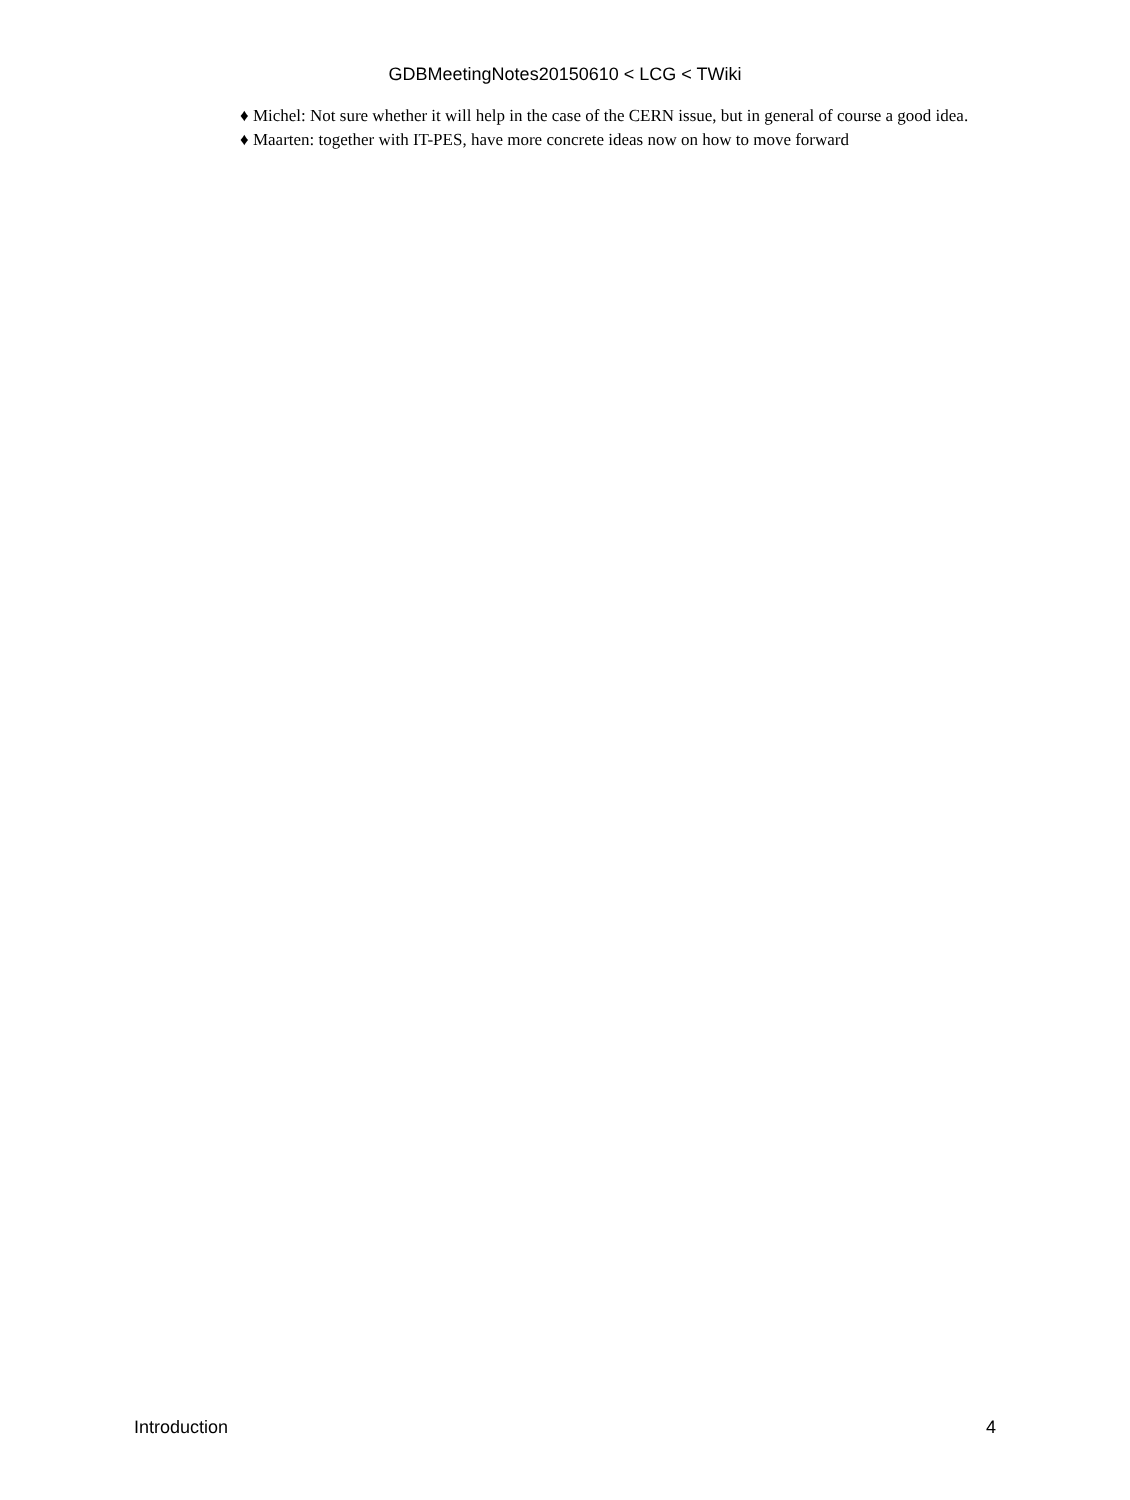GDBMeetingNotes20150610 < LCG < TWiki
♦ Michel: Not sure whether it will help in the case of the CERN issue, but in general of course a good idea.
♦ Maarten: together with IT-PES, have more concrete ideas now on how to move forward
Introduction 4